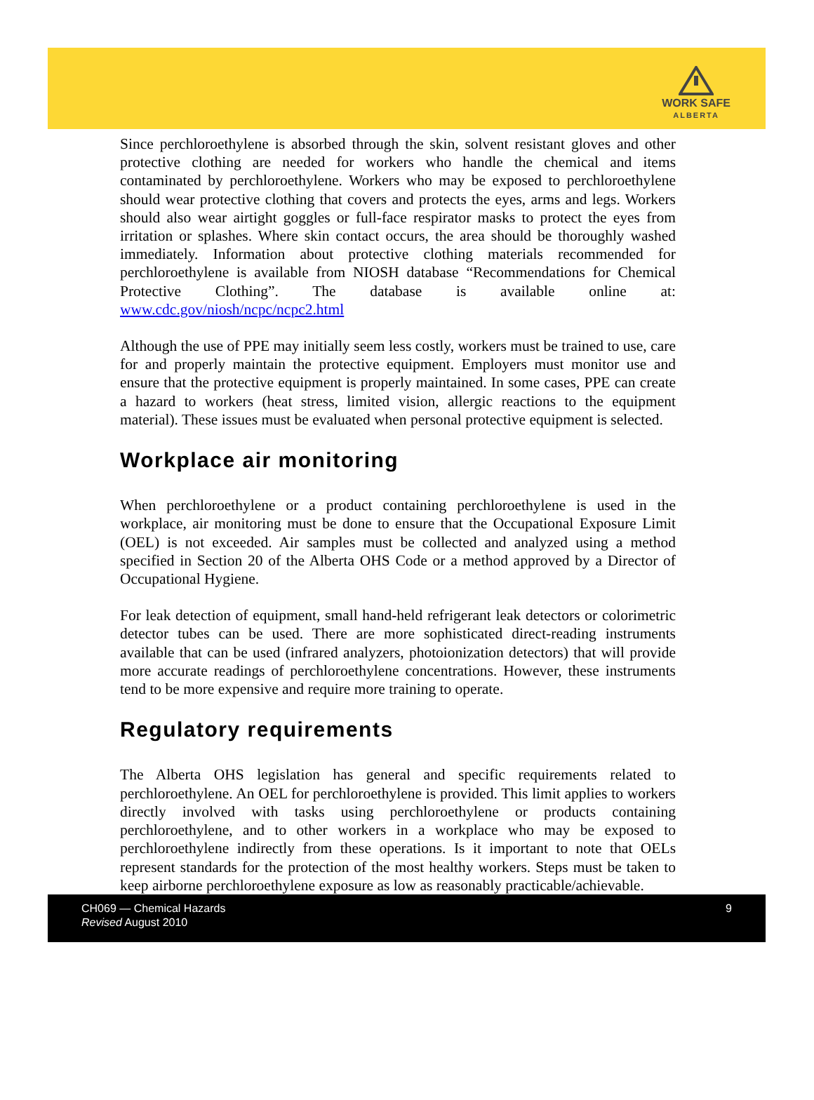WORK SAFE
ALBERTA
Since perchloroethylene is absorbed through the skin, solvent resistant gloves and other protective clothing are needed for workers who handle the chemical and items contaminated by perchloroethylene. Workers who may be exposed to perchloroethylene should wear protective clothing that covers and protects the eyes, arms and legs. Workers should also wear airtight goggles or full-face respirator masks to protect the eyes from irritation or splashes. Where skin contact occurs, the area should be thoroughly washed immediately. Information about protective clothing materials recommended for perchloroethylene is available from NIOSH database “Recommendations for Chemical Protective Clothing”. The database is available online at: www.cdc.gov/niosh/ncpc/ncpc2.html
Although the use of PPE may initially seem less costly, workers must be trained to use, care for and properly maintain the protective equipment. Employers must monitor use and ensure that the protective equipment is properly maintained. In some cases, PPE can create a hazard to workers (heat stress, limited vision, allergic reactions to the equipment material). These issues must be evaluated when personal protective equipment is selected.
Workplace air monitoring
When perchloroethylene or a product containing perchloroethylene is used in the workplace, air monitoring must be done to ensure that the Occupational Exposure Limit (OEL) is not exceeded. Air samples must be collected and analyzed using a method specified in Section 20 of the Alberta OHS Code or a method approved by a Director of Occupational Hygiene.
For leak detection of equipment, small hand-held refrigerant leak detectors or colorimetric detector tubes can be used. There are more sophisticated direct-reading instruments available that can be used (infrared analyzers, photoionization detectors) that will provide more accurate readings of perchloroethylene concentrations. However, these instruments tend to be more expensive and require more training to operate.
Regulatory requirements
The Alberta OHS legislation has general and specific requirements related to perchloroethylene. An OEL for perchloroethylene is provided. This limit applies to workers directly involved with tasks using perchloroethylene or products containing perchloroethylene, and to other workers in a workplace who may be exposed to perchloroethylene indirectly from these operations. Is it important to note that OELs represent standards for the protection of the most healthy workers. Steps must be taken to keep airborne perchloroethylene exposure as low as reasonably practicable/achievable.
CH069 — Chemical Hazards
Revised August 2010
9